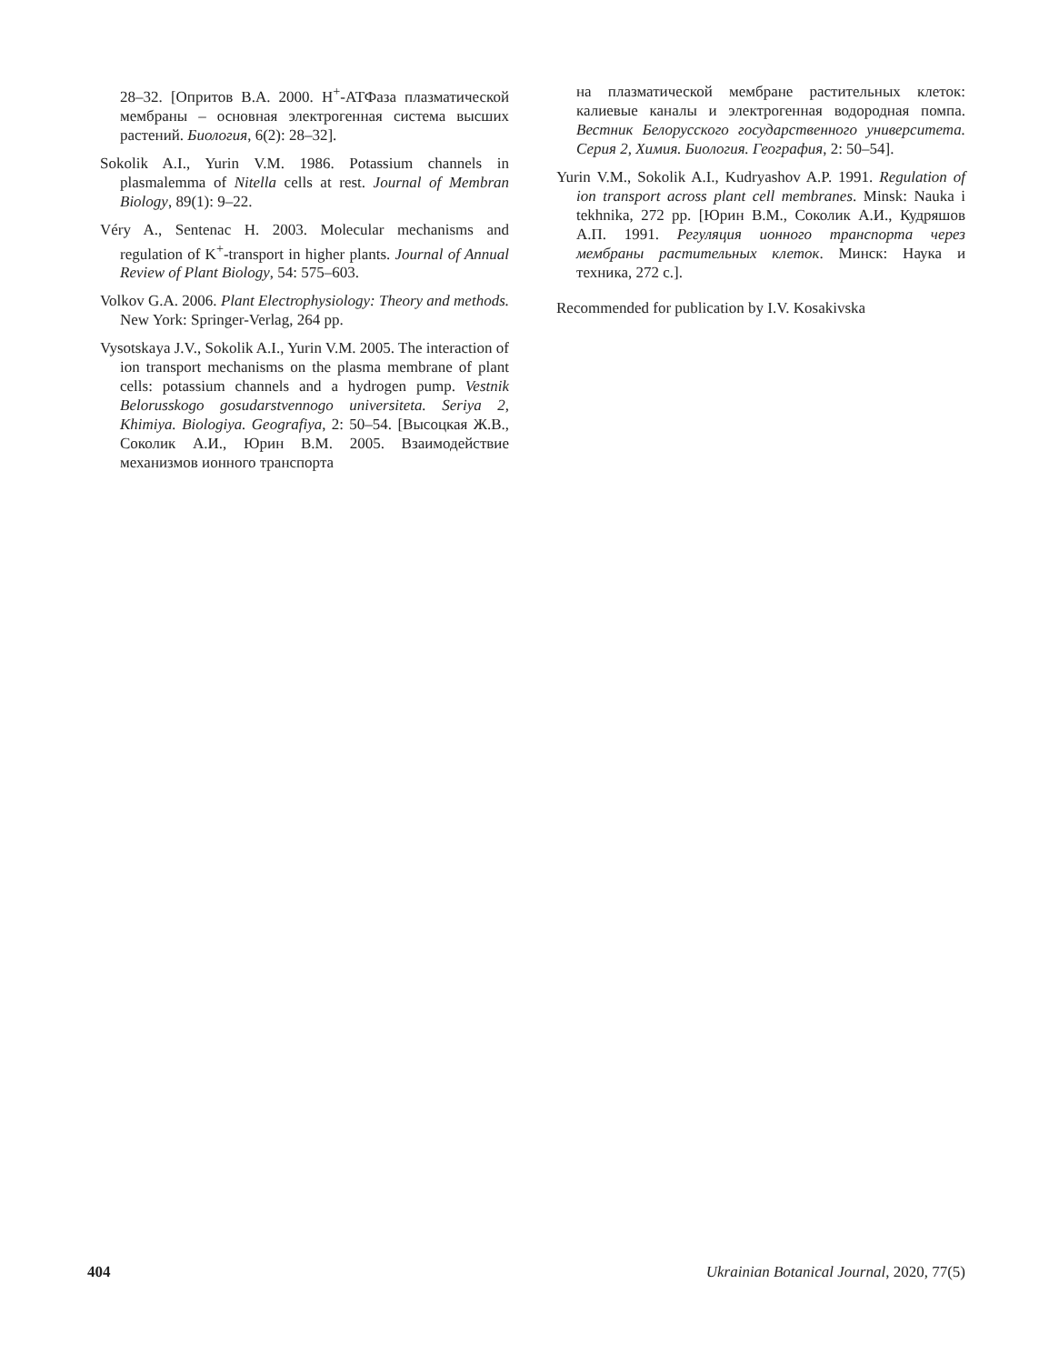28–32. [Опритов В.А. 2000. H<sup>+</sup>-АТФаза плазматической мембраны – основная электрогенная система высших растений. Биология, 6(2): 28–32].
Sokolik A.I., Yurin V.M. 1986. Potassium channels in plasmalemma of Nitella cells at rest. Journal of Membran Biology, 89(1): 9–22.
Véry A., Sentenac H. 2003. Molecular mechanisms and regulation of K<sup>+</sup>-transport in higher plants. Journal of Annual Review of Plant Biology, 54: 575–603.
Volkov G.A. 2006. Plant Electrophysiology: Theory and methods. New York: Springer-Verlag, 264 pp.
Vysotskaya J.V., Sokolik A.I., Yurin V.M. 2005. The interaction of ion transport mechanisms on the plasma membrane of plant cells: potassium channels and a hydrogen pump. Vestnik Belorusskogo gosudarstvennogo universiteta. Seriya 2, Khimiya. Biologiya. Geografiya, 2: 50–54. [Высоцкая Ж.В., Соколик А.И., Юрин В.М. 2005. Взаимодействие механизмов ионного транспорта
на плазматической мембране растительных клеток: калиевые каналы и электрогенная водородная помпа. Вестник Белорусского государственного университета. Серия 2, Химия. Биология. География, 2: 50–54].
Yurin V.M., Sokolik A.I., Kudryashov A.P. 1991. Regulation of ion transport across plant cell membranes. Minsk: Nauka i tekhnika, 272 pp. [Юрин В.М., Соколик А.И., Кудряшов А.П. 1991. Регуляция ионного транспорта через мембраны растительных клеток. Минск: Наука и техника, 272 с.].
Recommended for publication by I.V. Kosakivska
404 Ukrainian Botanical Journal, 2020, 77(5)